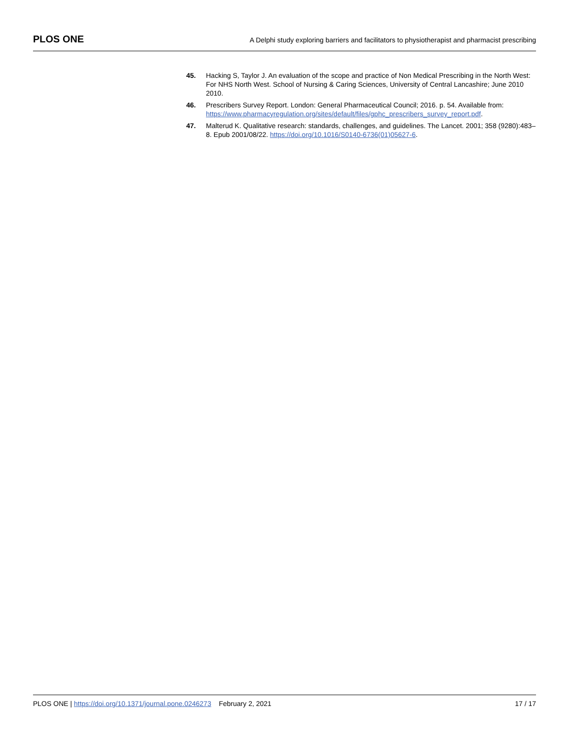PLOS ONE A Delphi study exploring barriers and facilitators to physiotherapist and pharmacist prescribing
45. Hacking S, Taylor J. An evaluation of the scope and practice of Non Medical Prescribing in the North West: For NHS North West. School of Nursing & Caring Sciences, University of Central Lancashire; June 2010 2010.
46. Prescribers Survey Report. London: General Pharmaceutical Council; 2016. p. 54. Available from: https://www.pharmacyregulation.org/sites/default/files/gphc_prescribers_survey_report.pdf.
47. Malterud K. Qualitative research: standards, challenges, and guidelines. The Lancet. 2001; 358 (9280):483–8. Epub 2001/08/22. https://doi.org/10.1016/S0140-6736(01)05627-6.
PLOS ONE | https://doi.org/10.1371/journal.pone.0246273 February 2, 2021 17 / 17